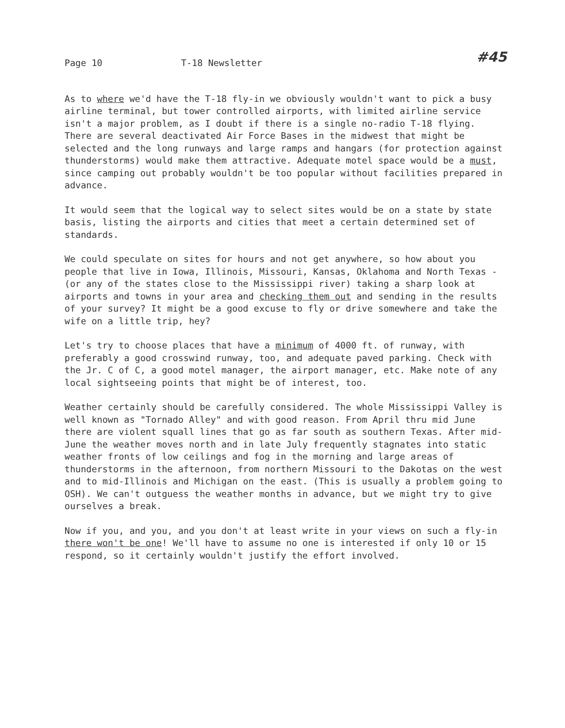Page 10 T-18 Newsletter #45
As to where we'd have the T-18 fly-in we obviously wouldn't want to pick a busy airline terminal, but tower controlled airports, with limited airline service isn't a major problem, as I doubt if there is a single no-radio T-18 flying. There are several deactivated Air Force Bases in the midwest that might be selected and the long runways and large ramps and hangars (for protection against thunderstorms) would make them attractive. Adequate motel space would be a must, since camping out probably wouldn't be too popular without facilities prepared in advance.
It would seem that the logical way to select sites would be on a state by state basis, listing the airports and cities that meet a certain determined set of standards.
We could speculate on sites for hours and not get anywhere, so how about you people that live in Iowa, Illinois, Missouri, Kansas, Oklahoma and North Texas - (or any of the states close to the Mississippi river) taking a sharp look at airports and towns in your area and checking them out and sending in the results of your survey? It might be a good excuse to fly or drive somewhere and take the wife on a little trip, hey?
Let's try to choose places that have a minimum of 4000 ft. of runway, with preferably a good crosswind runway, too, and adequate paved parking. Check with the Jr. C of C, a good motel manager, the airport manager, etc. Make note of any local sightseeing points that might be of interest, too.
Weather certainly should be carefully considered. The whole Mississippi Valley is well known as "Tornado Alley" and with good reason. From April thru mid June there are violent squall lines that go as far south as southern Texas. After mid-June the weather moves north and in late July frequently stagnates into static weather fronts of low ceilings and fog in the morning and large areas of thunderstorms in the afternoon, from northern Missouri to the Dakotas on the west and to mid-Illinois and Michigan on the east. (This is usually a problem going to OSH). We can't outguess the weather months in advance, but we might try to give ourselves a break.
Now if you, and you, and you don't at least write in your views on such a fly-in there won't be one! We'll have to assume no one is interested if only 10 or 15 respond, so it certainly wouldn't justify the effort involved.